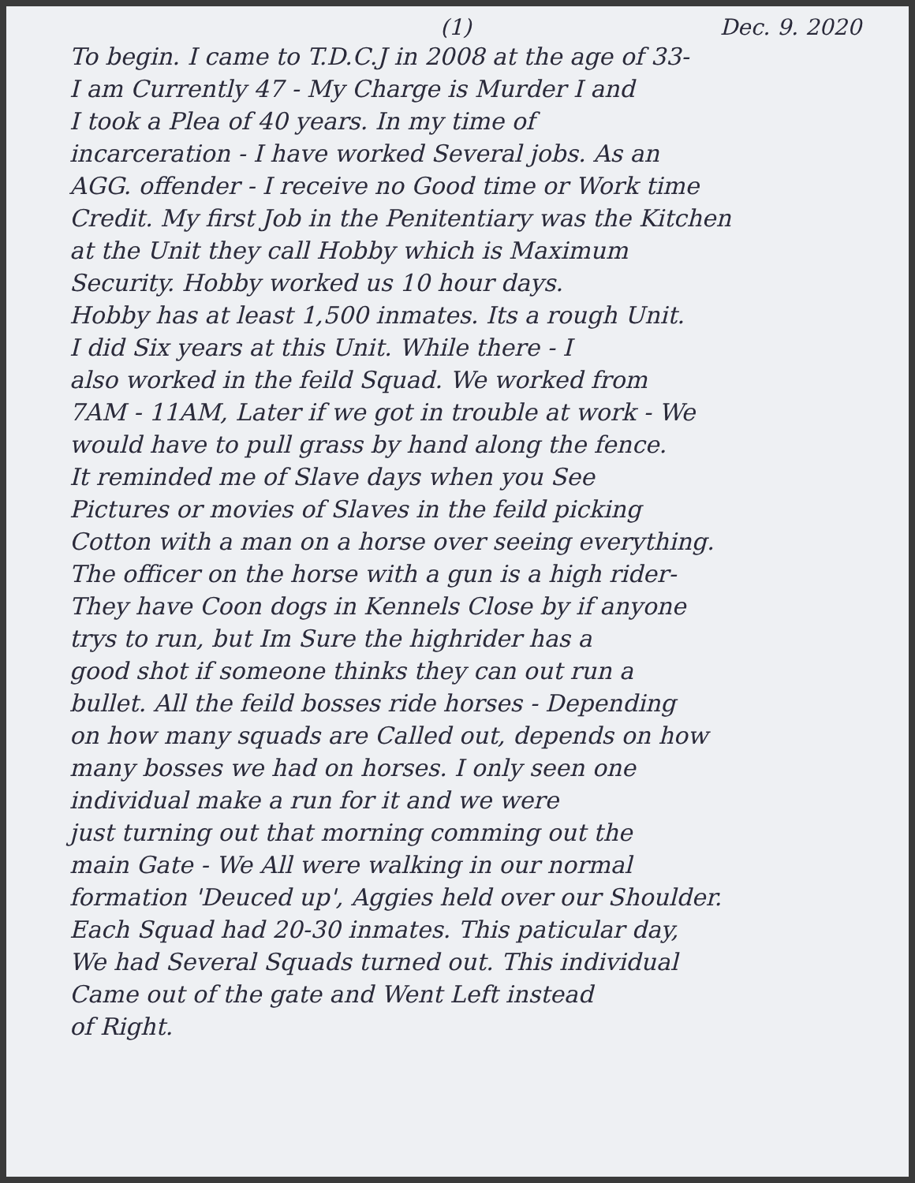(1) Dec. 9. 2020
To begin. I came to T.D.C.J in 2008 at the age of 33-
I am Currently 47 - My Charge is Murder I and
I took a Plea of 40 years. In my time of
incarceration - I have worked Several jobs. As an
AGG. offender - I receive no Good time or Work time
Credit. My first Job in the Penitentiary was the Kitchen
at the Unit they call Hobby which is Maximum
Security. Hobby worked us 10 hour days.
Hobby has at least 1,500 inmates. Its a rough Unit.
I did Six years at this Unit. While there - I
also worked in the feild Squad. We worked from
7AM - 11AM, Later if we got in trouble at work - We
would have to pull grass by hand along the fence.
It reminded me of Slave days when you See
Pictures or movies of Slaves in the feild picking
Cotton with a man on a horse over seeing everything.
The officer on the horse with a gun is a high rider-
They have Coon dogs in Kennels Close by if anyone
trys to run, but Im Sure the highrider has a
good shot if someone thinks they can out run a
bullet. All the feild bosses ride horses - Depending
on how many squads are Called out, depends on how
many bosses we had on horses. I only seen one
individual make a run for it and we were
just turning out that morning comming out the
main Gate - We All were walking in our normal
formation 'Deuced up', Aggies held over our Shoulder.
Each Squad had 20-30 inmates. This paticular day,
We had Several Squads turned out. This individual
Came out of the gate and Went Left instead
of Right.